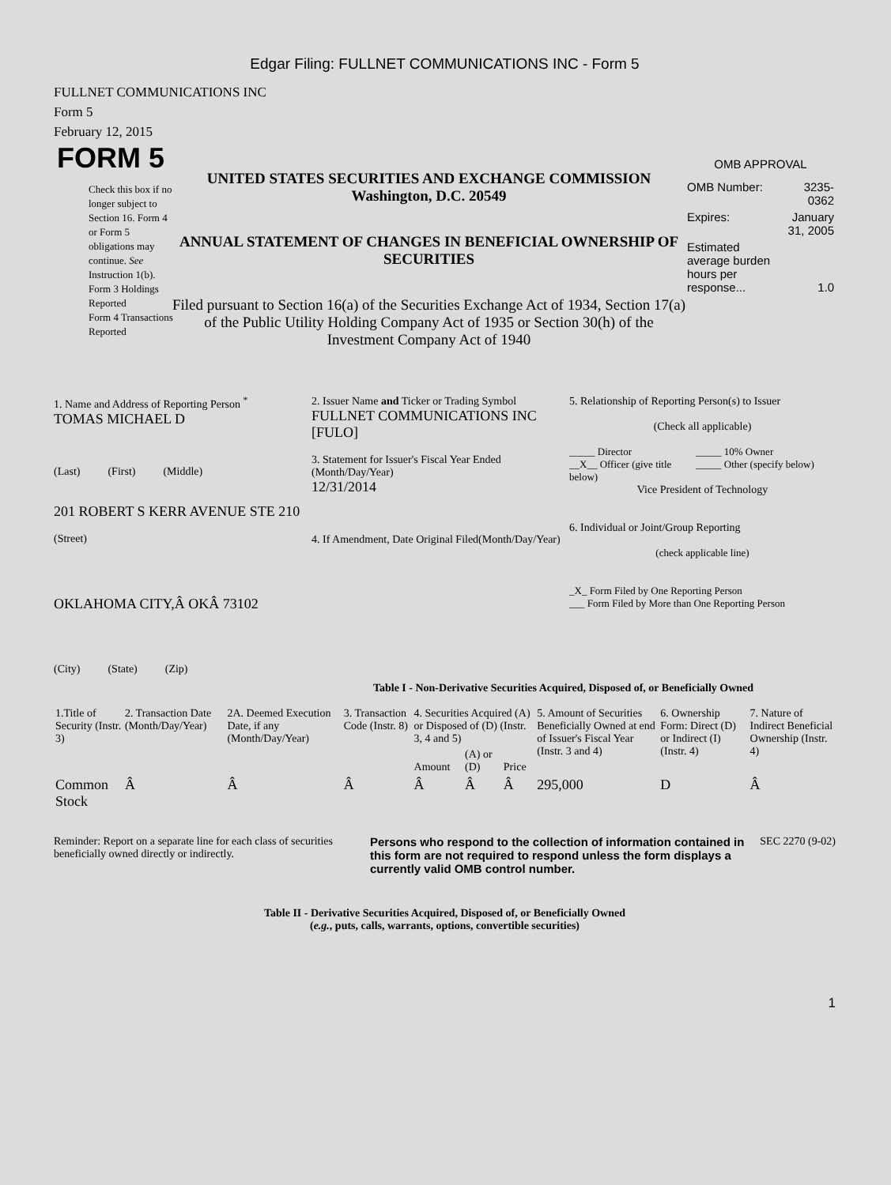Edgar Filing: FULLNET COMMUNICATIONS INC - Form 5
FULLNET COMMUNICATIONS INC
Form 5
February 12, 2015
FORM 5
Check this box if no longer subject to Section 16. Form 4 or Form 5 obligations may continue. See Instruction 1(b).
Form 3 Holdings Reported
Form 4 Transactions Reported
UNITED STATES SECURITIES AND EXCHANGE COMMISSION
Washington, D.C. 20549
ANNUAL STATEMENT OF CHANGES IN BENEFICIAL OWNERSHIP OF SECURITIES
Filed pursuant to Section 16(a) of the Securities Exchange Act of 1934, Section 17(a) of the Public Utility Holding Company Act of 1935 or Section 30(h) of the Investment Company Act of 1940
OMB APPROVAL
| OMB Number: | 3235-0362 |
| Expires: | January 31, 2005 |
| Estimated average burden hours per response... | 1.0 |
1. Name and Address of Reporting Person <sup>*</sup>
TOMAS MICHAEL D
(Last) (First) (Middle)
201 ROBERT S KERR AVENUE STE 210
(Street)
OKLAHOMA CITY,Â OKÂ 73102
(City) (State) (Zip)
2. Issuer Name and Ticker or Trading Symbol
FULLNET COMMUNICATIONS INC [FULO]
3. Statement for Issuer's Fiscal Year Ended (Month/Day/Year)
12/31/2014
4. If Amendment, Date Original Filed(Month/Day/Year)
5. Relationship of Reporting Person(s) to Issuer
(Check all applicable)
_____ Director
__X__ Officer (give title below)
_____ 10% Owner
_____ Other (specify below)
Vice President of Technology
6. Individual or Joint/Group Reporting
(check applicable line)
_X_ Form Filed by One Reporting Person
___ Form Filed by More than One Reporting Person
Table I - Non-Derivative Securities Acquired, Disposed of, or Beneficially Owned
| 1.Title of Security (Instr. 3) | 2. Transaction Date (Month/Day/Year) | 2A. Deemed Execution Date, if any (Month/Day/Year) | 3. Transaction Code (Instr. 8) | 4. Securities Acquired (A) or Disposed of (D) (Instr. 3, 4 and 5) | | | 5. Amount of Securities Beneficially Owned at end of Issuer's Fiscal Year (Instr. 3 and 4) | 6. Ownership Form: Direct (D) or Indirect (I) (Instr. 4) | 7. Nature of Indirect Beneficial Ownership (Instr. 4) |
| --- | --- | --- | --- | --- | --- | --- | --- | --- | --- |
| | | | | Amount | (A) or (D) | Price | | | |
| Common Stock | Â | Â | Â | Â | Â | Â | 295,000 | D | Â |
Reminder: Report on a separate line for each class of securities beneficially owned directly or indirectly.
Persons who respond to the collection of information contained in this form are not required to respond unless the form displays a currently valid OMB control number.
SEC 2270 (9-02)
Table II - Derivative Securities Acquired, Disposed of, or Beneficially Owned
(e.g., puts, calls, warrants, options, convertible securities)
1